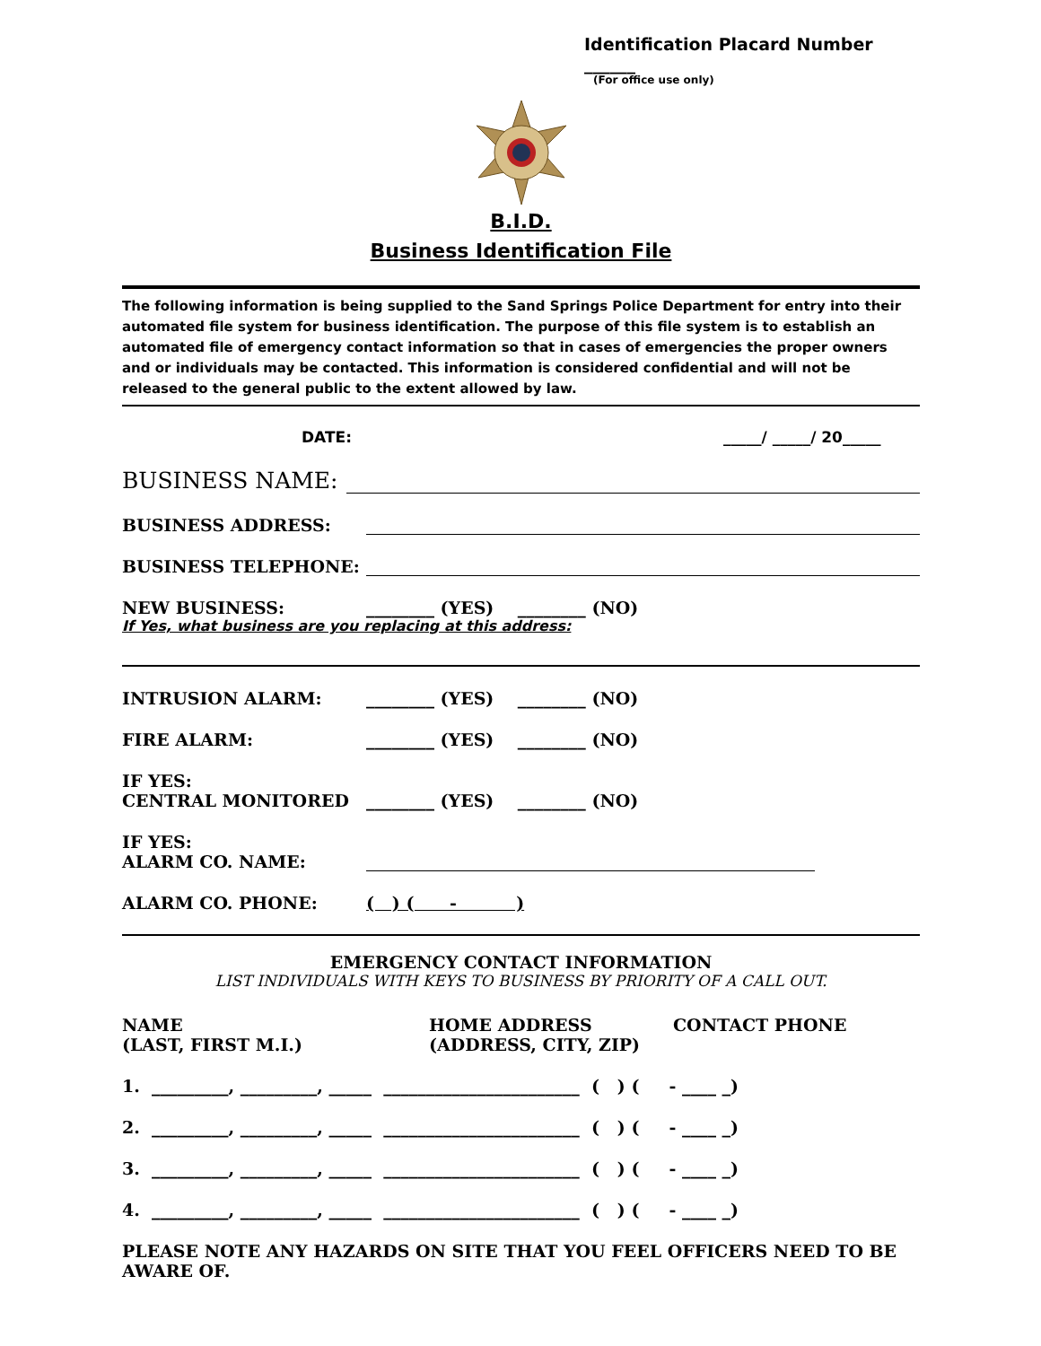Identification Placard Number ______
(For office use only)
B.I.D.
Business Identification File
The following information is being supplied to the Sand Springs Police Department for entry into their automated file system for business identification. The purpose of this file system is to establish an automated file of emergency contact information so that in cases of emergencies the proper owners and or individuals may be contacted. This information is considered confidential and will not be released to the general public to the extent allowed by law.
DATE: _____/ _____/ 20_____
BUSINESS NAME:
BUSINESS ADDRESS:
BUSINESS TELEPHONE:
NEW BUSINESS: ________ (YES) ________ (NO)
If Yes, what business are you replacing at this address:
INTRUSION ALARM: ________ (YES) ________ (NO)
FIRE ALARM: ________ (YES) ________ (NO)
IF YES:
CENTRAL MONITORED ________ (YES) ________ (NO)
IF YES:
ALARM CO. NAME:
ALARM CO. PHONE: ( ) ( - )
EMERGENCY CONTACT INFORMATION
LIST INDIVIDUALS WITH KEYS TO BUSINESS BY PRIORITY OF A CALL OUT.
NAME
(LAST, FIRST M.I.) HOME ADDRESS
(ADDRESS, CITY, ZIP) CONTACT PHONE
1. _________, _________, _____ _______________________ ( ) ( - ____ _)
2. _________, _________, _____ _______________________ ( ) ( - ____ _)
3. _________, _________, _____ _______________________ ( ) ( - ____ _)
4. _________, _________, _____ _______________________ ( ) ( - ____ _)
PLEASE NOTE ANY HAZARDS ON SITE THAT YOU FEEL OFFICERS NEED TO BE AWARE OF.